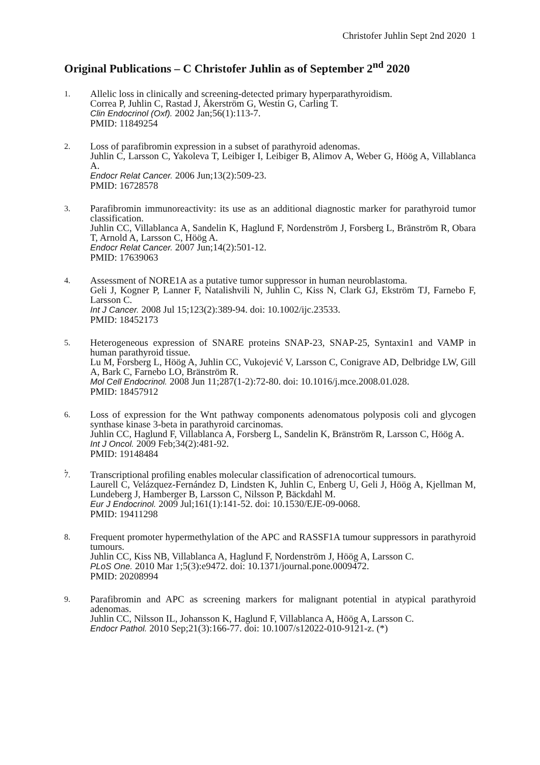Christofer Juhlin Sept 2nd 2020 1
Original Publications – C Christofer Juhlin as of September 2<sup>nd</sup> 2020
1.
Allelic loss in clinically and screening-detected primary hyperparathyroidism.
Correa P, Juhlin C, Rastad J, Åkerström G, Westin G, Carling T.
Clin Endocrinol (Oxf). 2002 Jan;56(1):113-7.
PMID: 11849254
2.
Loss of parafibromin expression in a subset of parathyroid adenomas.
Juhlin C, Larsson C, Yakoleva T, Leibiger I, Leibiger B, Alimov A, Weber G, Höög A, Villablanca A.
Endocr Relat Cancer. 2006 Jun;13(2):509-23.
PMID: 16728578
3.
Parafibromin immunoreactivity: its use as an additional diagnostic marker for parathyroid tumor classification.
Juhlin CC, Villablanca A, Sandelin K, Haglund F, Nordenström J, Forsberg L, Bränström R, Obara T, Arnold A, Larsson C, Höög A.
Endocr Relat Cancer. 2007 Jun;14(2):501-12.
PMID: 17639063
4.
Assessment of NORE1A as a putative tumor suppressor in human neuroblastoma.
Geli J, Kogner P, Lanner F, Natalishvili N, Juhlin C, Kiss N, Clark GJ, Ekström TJ, Farnebo F, Larsson C.
Int J Cancer. 2008 Jul 15;123(2):389-94. doi: 10.1002/ijc.23533.
PMID: 18452173
5.
Heterogeneous expression of SNARE proteins SNAP-23, SNAP-25, Syntaxin1 and VAMP in human parathyroid tissue.
Lu M, Forsberg L, Höög A, Juhlin CC, Vukojević V, Larsson C, Conigrave AD, Delbridge LW, Gill A, Bark C, Farnebo LO, Bränström R.
Mol Cell Endocrinol. 2008 Jun 11;287(1-2):72-80. doi: 10.1016/j.mce.2008.01.028.
PMID: 18457912
6.
Loss of expression for the Wnt pathway components adenomatous polyposis coli and glycogen synthase kinase 3-beta in parathyroid carcinomas.
Juhlin CC, Haglund F, Villablanca A, Forsberg L, Sandelin K, Bränström R, Larsson C, Höög A.
Int J Oncol. 2009 Feb;34(2):481-92.
PMID: 19148484
.
7.
Transcriptional profiling enables molecular classification of adrenocortical tumours.
Laurell C, Velázquez-Fernández D, Lindsten K, Juhlin C, Enberg U, Geli J, Höög A, Kjellman M, Lundeberg J, Hamberger B, Larsson C, Nilsson P, Bäckdahl M.
Eur J Endocrinol. 2009 Jul;161(1):141-52. doi: 10.1530/EJE-09-0068.
PMID: 19411298
8.
Frequent promoter hypermethylation of the APC and RASSF1A tumour suppressors in parathyroid tumours.
Juhlin CC, Kiss NB, Villablanca A, Haglund F, Nordenström J, Höög A, Larsson C.
PLoS One. 2010 Mar 1;5(3):e9472. doi: 10.1371/journal.pone.0009472.
PMID: 20208994
9.
Parafibromin and APC as screening markers for malignant potential in atypical parathyroid adenomas.
Juhlin CC, Nilsson IL, Johansson K, Haglund F, Villablanca A, Höög A, Larsson C.
Endocr Pathol. 2010 Sep;21(3):166-77. doi: 10.1007/s12022-010-9121-z. (*)